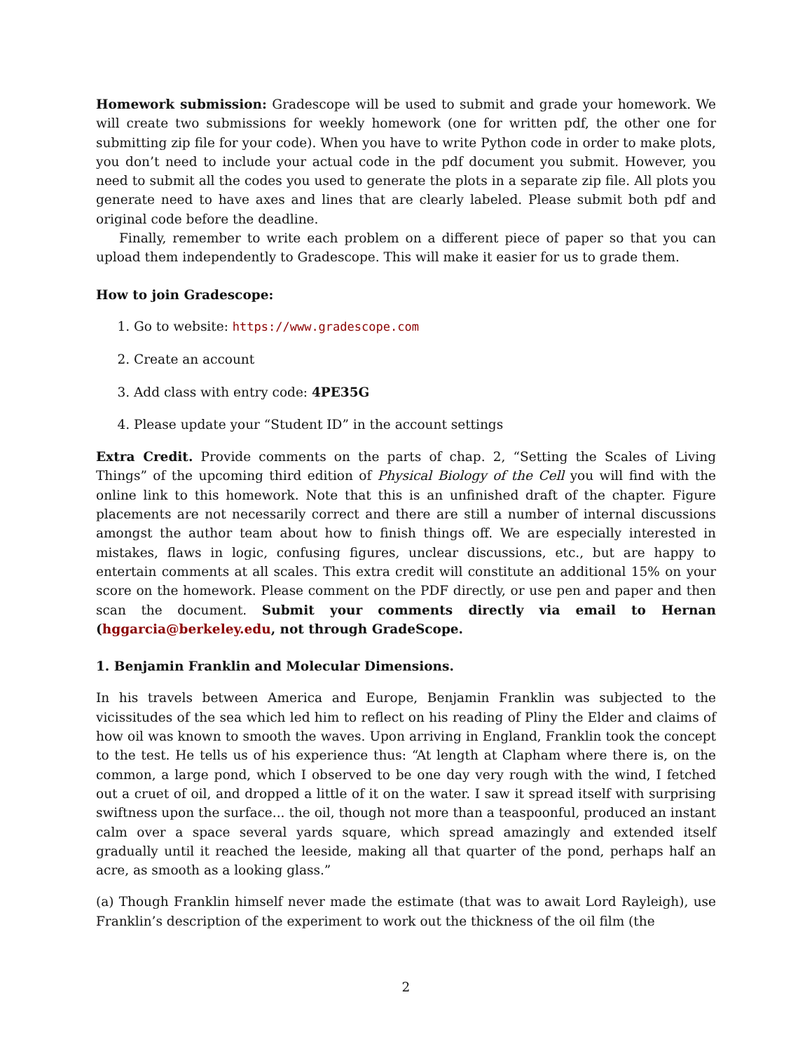Homework submission: Gradescope will be used to submit and grade your homework. We will create two submissions for weekly homework (one for written pdf, the other one for submitting zip file for your code). When you have to write Python code in order to make plots, you don’t need to include your actual code in the pdf document you submit. However, you need to submit all the codes you used to generate the plots in a separate zip file. All plots you generate need to have axes and lines that are clearly labeled. Please submit both pdf and original code before the deadline.
Finally, remember to write each problem on a different piece of paper so that you can upload them independently to Gradescope. This will make it easier for us to grade them.
How to join Gradescope:
1. Go to website: https://www.gradescope.com
2. Create an account
3. Add class with entry code: 4PE35G
4. Please update your “Student ID” in the account settings
Extra Credit. Provide comments on the parts of chap. 2, “Setting the Scales of Living Things” of the upcoming third edition of Physical Biology of the Cell you will find with the online link to this homework. Note that this is an unfinished draft of the chapter. Figure placements are not necessarily correct and there are still a number of internal discussions amongst the author team about how to finish things off. We are especially interested in mistakes, flaws in logic, confusing figures, unclear discussions, etc., but are happy to entertain comments at all scales. This extra credit will constitute an additional 15% on your score on the homework. Please comment on the PDF directly, or use pen and paper and then scan the document. Submit your comments directly via email to Hernan (hggarcia@berkeley.edu, not through GradeScope.
1. Benjamin Franklin and Molecular Dimensions.
In his travels between America and Europe, Benjamin Franklin was subjected to the vicissitudes of the sea which led him to reflect on his reading of Pliny the Elder and claims of how oil was known to smooth the waves. Upon arriving in England, Franklin took the concept to the test. He tells us of his experience thus: “At length at Clapham where there is, on the common, a large pond, which I observed to be one day very rough with the wind, I fetched out a cruet of oil, and dropped a little of it on the water. I saw it spread itself with surprising swiftness upon the surface... the oil, though not more than a teaspoonful, produced an instant calm over a space several yards square, which spread amazingly and extended itself gradually until it reached the leeside, making all that quarter of the pond, perhaps half an acre, as smooth as a looking glass.”
(a) Though Franklin himself never made the estimate (that was to await Lord Rayleigh), use Franklin’s description of the experiment to work out the thickness of the oil film (the
2